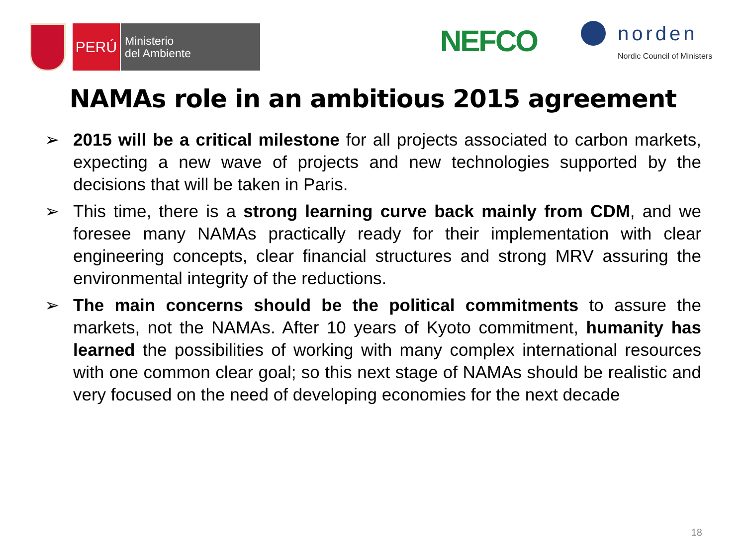PERÚ
Ministerio
del Ambiente
NEFCO
norden
Nordic Council of Ministers
NAMAs role in an ambitious 2015 agreement
➢ 2015 will be a critical milestone for all projects associated to carbon markets, expecting a new wave of projects and new technologies supported by the decisions that will be taken in Paris.
➢ This time, there is a strong learning curve back mainly from CDM, and we foresee many NAMAs practically ready for their implementation with clear engineering concepts, clear financial structures and strong MRV assuring the environmental integrity of the reductions.
➢ The main concerns should be the political commitments to assure the markets, not the NAMAs. After 10 years of Kyoto commitment, humanity has learned the possibilities of working with many complex international resources with one common clear goal; so this next stage of NAMAs should be realistic and very focused on the need of developing economies for the next decade
18